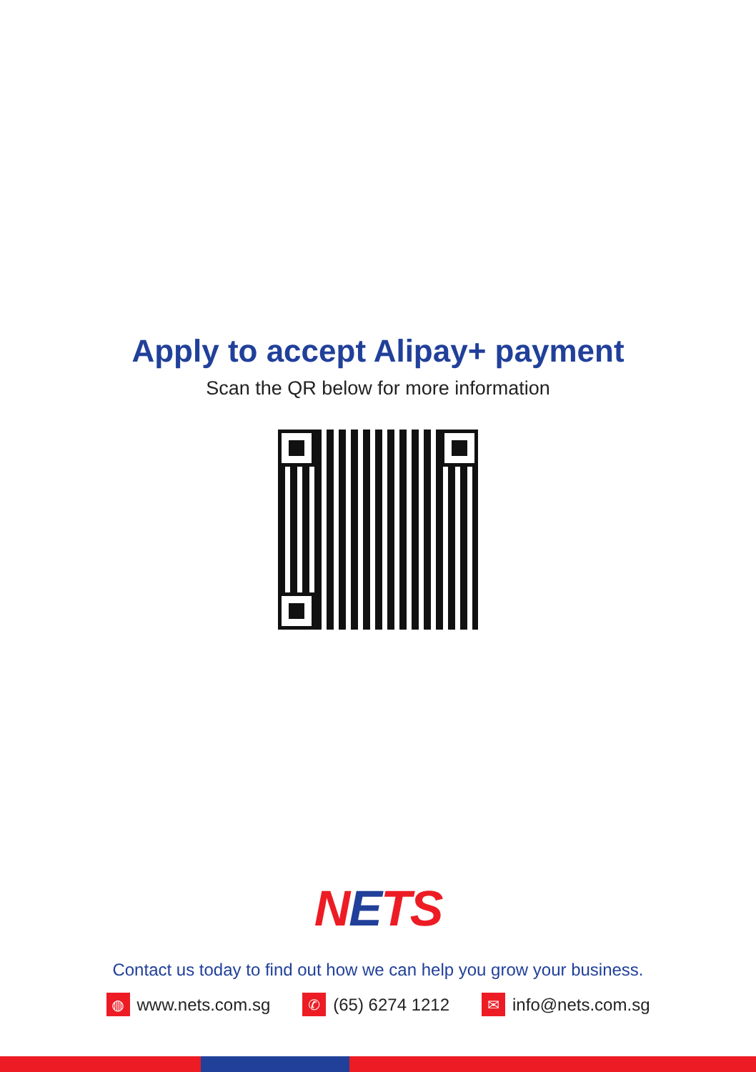Apply to accept Alipay+ payment
Scan the QR below for more information
NETS
Contact us today to find out how we can help you grow your business.
◍ www.nets.com.sg
✆ (65) 6274 1212
✉ info@nets.com.sg